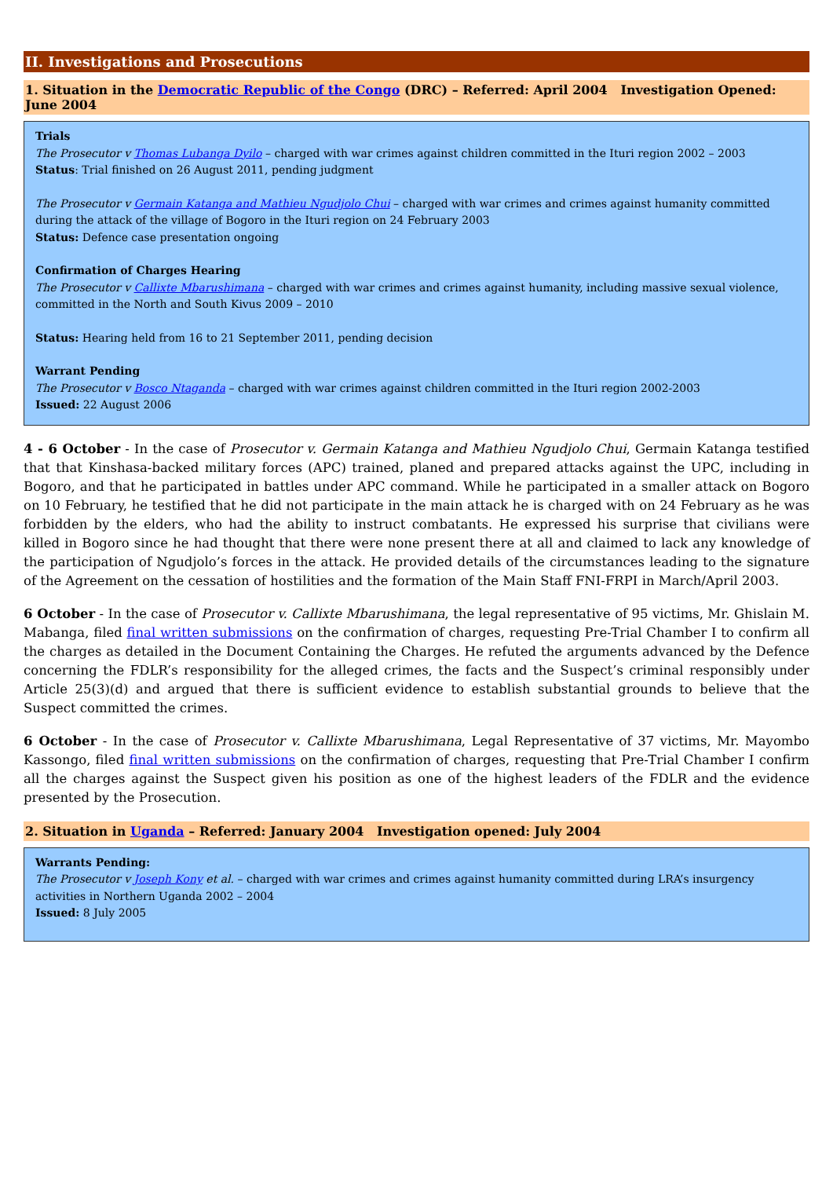II. Investigations and Prosecutions
1. Situation in the Democratic Republic of the Congo (DRC) – Referred: April 2004 Investigation Opened: June 2004
Trials
The Prosecutor v Thomas Lubanga Dyilo – charged with war crimes against children committed in the Ituri region 2002 – 2003
Status: Trial finished on 26 August 2011, pending judgment
The Prosecutor v Germain Katanga and Mathieu Ngudjolo Chui – charged with war crimes and crimes against humanity committed during the attack of the village of Bogoro in the Ituri region on 24 February 2003
Status: Defence case presentation ongoing
Confirmation of Charges Hearing
The Prosecutor v Callixte Mbarushimana – charged with war crimes and crimes against humanity, including massive sexual violence, committed in the North and South Kivus 2009 – 2010
Status: Hearing held from 16 to 21 September 2011, pending decision
Warrant Pending
The Prosecutor v Bosco Ntaganda – charged with war crimes against children committed in the Ituri region 2002-2003
Issued: 22 August 2006
4 - 6 October - In the case of Prosecutor v. Germain Katanga and Mathieu Ngudjolo Chui, Germain Katanga testified that that Kinshasa-backed military forces (APC) trained, planed and prepared attacks against the UPC, including in Bogoro, and that he participated in battles under APC command. While he participated in a smaller attack on Bogoro on 10 February, he testified that he did not participate in the main attack he is charged with on 24 February as he was forbidden by the elders, who had the ability to instruct combatants. He expressed his surprise that civilians were killed in Bogoro since he had thought that there were none present there at all and claimed to lack any knowledge of the participation of Ngudjolo’s forces in the attack. He provided details of the circumstances leading to the signature of the Agreement on the cessation of hostilities and the formation of the Main Staff FNI-FRPI in March/April 2003.
6 October - In the case of Prosecutor v. Callixte Mbarushimana, the legal representative of 95 victims, Mr. Ghislain M. Mabanga, filed final written submissions on the confirmation of charges, requesting Pre-Trial Chamber I to confirm all the charges as detailed in the Document Containing the Charges. He refuted the arguments advanced by the Defence concerning the FDLR’s responsibility for the alleged crimes, the facts and the Suspect’s criminal responsibly under Article 25(3)(d) and argued that there is sufficient evidence to establish substantial grounds to believe that the Suspect committed the crimes.
6 October - In the case of Prosecutor v. Callixte Mbarushimana, Legal Representative of 37 victims, Mr. Mayombo Kassongo, filed final written submissions on the confirmation of charges, requesting that Pre-Trial Chamber I confirm all the charges against the Suspect given his position as one of the highest leaders of the FDLR and the evidence presented by the Prosecution.
2. Situation in Uganda – Referred: January 2004 Investigation opened: July 2004
Warrants Pending:
The Prosecutor v Joseph Kony et al. – charged with war crimes and crimes against humanity committed during LRA’s insurgency activities in Northern Uganda 2002 – 2004
Issued: 8 July 2005